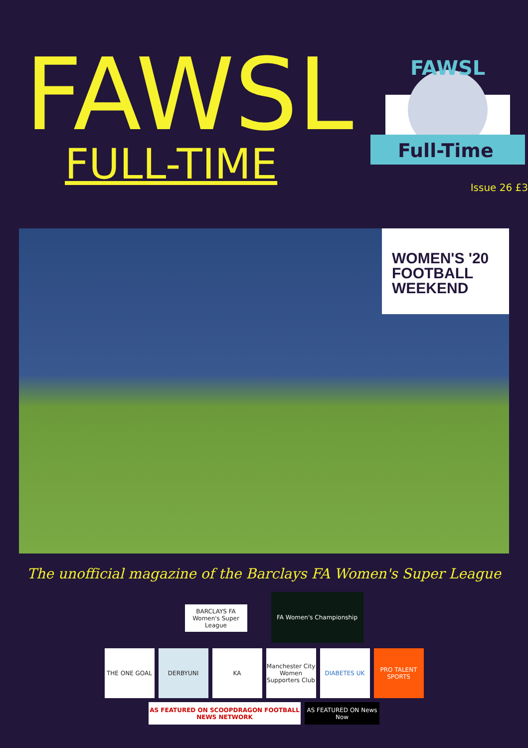FAWSL
FULL-TIME
FAWSL
Full-Time
Issue 26 £3
WOMEN'S '20
FOOTBALL
WEEKEND
The unofficial magazine of the Barclays FA Women's Super League
BARCLAYS FA Women's Super League
FA Women's Championship
THE ONE GOAL DERBYUNI KA Manchester City Women Supporters Club
DIABETES UK PRO TALENT SPORTS
AS FEATURED ON SCOOPDRAGON FOOTBALL NEWS NETWORK
AS FEATURED ON News Now